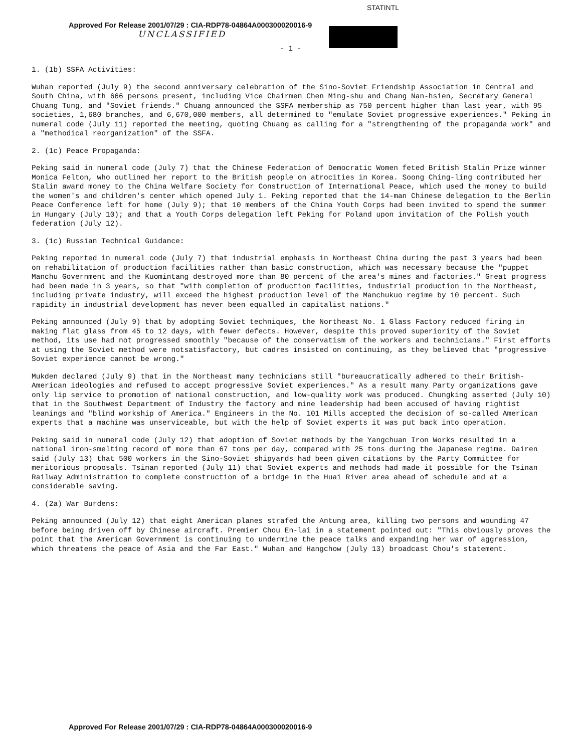STATINTL
Approved For Release 2001/07/29 : CIA-RDP78-04864A000300020016-9
UNCLASSIFIED
- 1 -
1. (1b) SSFA Activities:
Wuhan reported (July 9) the second anniversary celebration of the Sino-Soviet Friendship Association in Central and South China, with 666 persons present, including Vice Chairmen Chen Ming-shu and Chang Nan-hsien, Secretary General Chuang Tung, and "Soviet friends." Chuang announced the SSFA membership as 750 percent higher than last year, with 95 societies, 1,680 branches, and 6,670,000 members, all determined to "emulate Soviet progressive experiences." Peking in numeral code (July 11) reported the meeting, quoting Chuang as calling for a "strengthening of the propaganda work" and a "methodical reorganization" of the SSFA.
2. (1c) Peace Propaganda:
Peking said in numeral code (July 7) that the Chinese Federation of Democratic Women feted British Stalin Prize winner Monica Felton, who outlined her report to the British people on atrocities in Korea. Soong Ching-ling contributed her Stalin award money to the China Welfare Society for Construction of International Peace, which used the money to build the women's and children's center which opened July 1. Peking reported that the 14-man Chinese delegation to the Berlin Peace Conference left for home (July 9); that 10 members of the China Youth Corps had been invited to spend the summer in Hungary (July 10); and that a Youth Corps delegation left Peking for Poland upon invitation of the Polish youth federation (July 12).
3. (1c) Russian Technical Guidance:
Peking reported in numeral code (July 7) that industrial emphasis in Northeast China during the past 3 years had been on rehabilitation of production facilities rather than basic construction, which was necessary because the "puppet Manchu Government and the Kuomintang destroyed more than 80 percent of the area's mines and factories." Great progress had been made in 3 years, so that "with completion of production facilities, industrial production in the Northeast, including private industry, will exceed the highest production level of the Manchukuo regime by 10 percent. Such rapidity in industrial development has never been equalled in capitalist nations."
Peking announced (July 9) that by adopting Soviet techniques, the Northeast No. 1 Glass Factory reduced firing in making flat glass from 45 to 12 days, with fewer defects. However, despite this proved superiority of the Soviet method, its use had not progressed smoothly "because of the conservatism of the workers and technicians." First efforts at using the Soviet method were notsatisfactory, but cadres insisted on continuing, as they believed that "progressive Soviet experience cannot be wrong."
Mukden declared (July 9) that in the Northeast many technicians still "bureaucratically adhered to their British-American ideologies and refused to accept progressive Soviet experiences." As a result many Party organizations gave only lip service to promotion of national construction, and low-quality work was produced. Chungking asserted (July 10) that in the Southwest Department of Industry the factory and mine leadership had been accused of having rightist leanings and "blind workship of America." Engineers in the No. 101 Mills accepted the decision of so-called American experts that a machine was unserviceable, but with the help of Soviet experts it was put back into operation.
Peking said in numeral code (July 12) that adoption of Soviet methods by the Yangchuan Iron Works resulted in a national iron-smelting record of more than 67 tons per day, compared with 25 tons during the Japanese regime. Dairen said (July 13) that 500 workers in the Sino-Soviet shipyards had been given citations by the Party Committee for meritorious proposals. Tsinan reported (July 11) that Soviet experts and methods had made it possible for the Tsinan Railway Administration to complete construction of a bridge in the Huai River area ahead of schedule and at a considerable saving.
4. (2a) War Burdens:
Peking announced (July 12) that eight American planes strafed the Antung area, killing two persons and wounding 47 before being driven off by Chinese aircraft. Premier Chou En-lai in a statement pointed out: "This obviously proves the point that the American Government is continuing to undermine the peace talks and expanding her war of aggression, which threatens the peace of Asia and the Far East." Wuhan and Hangchow (July 13) broadcast Chou's statement.
Approved For Release 2001/07/29 : CIA-RDP78-04864A000300020016-9